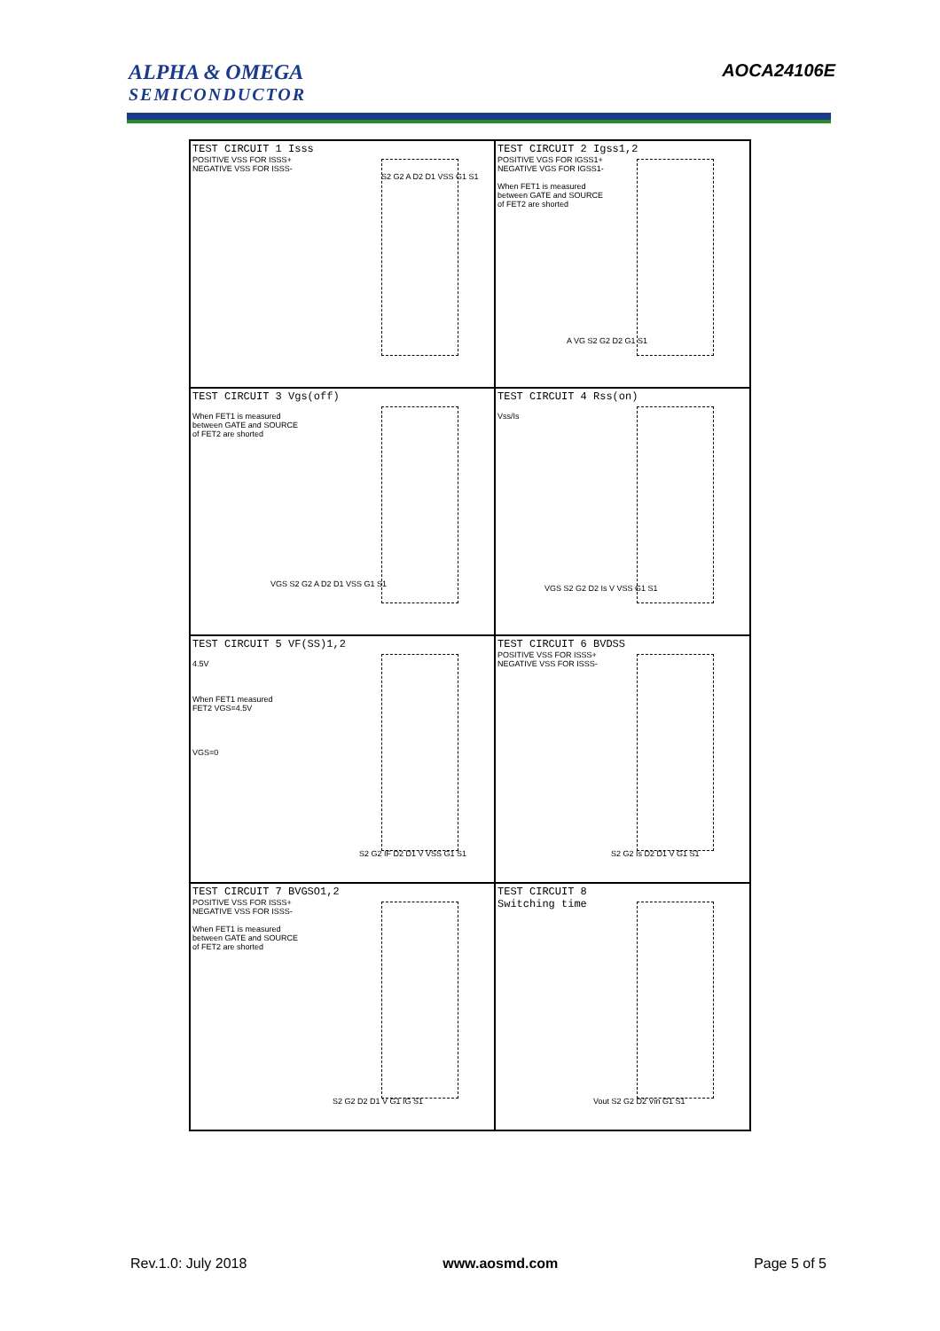ALPHA & OMEGA
SEMICONDUCTOR
AOCA24106E
TEST CIRCUIT 1 Isss
POSITIVE VSS FOR ISSS+
NEGATIVE VSS FOR ISSS-
S2 G2 A D2 D1 VSS G1 S1
TEST CIRCUIT 2 Igss1,2
POSITIVE VGS FOR IGSS1+
NEGATIVE VGS FOR IGSS1-
When FET1 is measured
between GATE and SOURCE
of FET2 are shorted
A VG S2 G2 D2 G1 S1
TEST CIRCUIT 3 Vgs(off)
When FET1 is measured
between GATE and SOURCE
of FET2 are shorted
VGS S2 G2 A D2 D1 VSS G1 S1
TEST CIRCUIT 4 Rss(on)
Vss/Is
VGS S2 G2 D2 Is V VSS G1 S1
TEST CIRCUIT 5 VF(SS)1,2
4.5V
When FET1 measured
FET2 VGS=4.5V
VGS=0
S2 G2 IF D2 D1 V VSS G1 S1
TEST CIRCUIT 6 BVDSS
POSITIVE VSS FOR ISSS+
NEGATIVE VSS FOR ISSS-
S2 G2 Is D2 D1 V G1 S1
TEST CIRCUIT 7 BVGSO1,2
POSITIVE VSS FOR ISSS+
NEGATIVE VSS FOR ISSS-
When FET1 is measured
between GATE and SOURCE
of FET2 are shorted
S2 G2 D2 D1 V G1 IG S1
TEST CIRCUIT 8
Switching time
Vout S2 G2 D2 Vin G1 S1
Rev.1.0: July 2018 www.aosmd.com Page 5 of 5